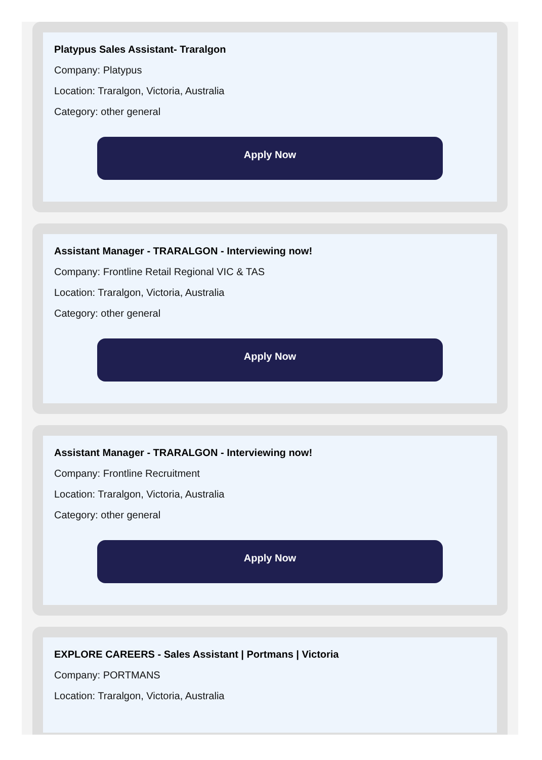Platypus Sales Assistant- Traralgon
Company: Platypus
Location: Traralgon, Victoria, Australia
Category: other general
Apply Now
Assistant Manager - TRARALGON - Interviewing now!
Company: Frontline Retail Regional VIC & TAS
Location: Traralgon, Victoria, Australia
Category: other general
Apply Now
Assistant Manager - TRARALGON - Interviewing now!
Company: Frontline Recruitment
Location: Traralgon, Victoria, Australia
Category: other general
Apply Now
EXPLORE CAREERS - Sales Assistant | Portmans | Victoria
Company: PORTMANS
Location: Traralgon, Victoria, Australia